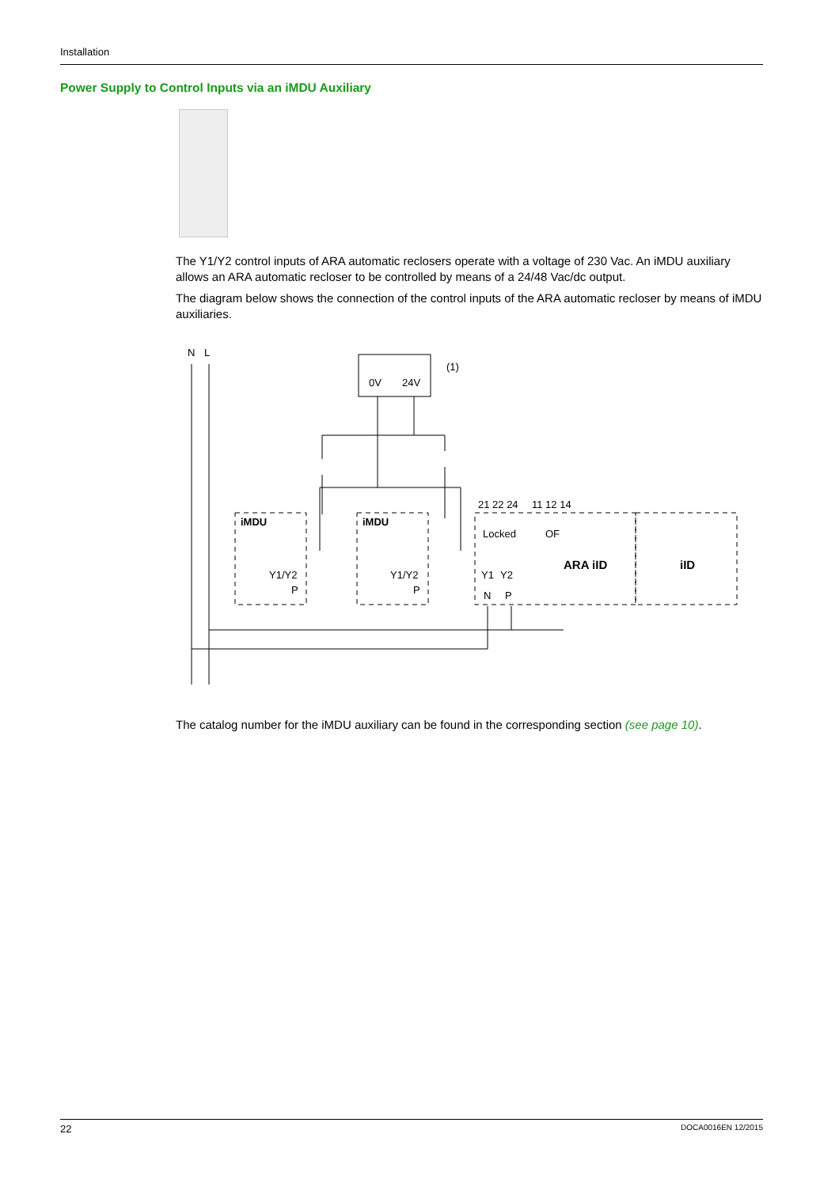Installation
Power Supply to Control Inputs via an iMDU Auxiliary
The Y1/Y2 control inputs of ARA automatic reclosers operate with a voltage of 230 Vac. An iMDU auxiliary allows an ARA automatic recloser to be controlled by means of a 24/48 Vac/dc output.
The diagram below shows the connection of the control inputs of the ARA automatic recloser by means of iMDU auxiliaries.
N
L
0V
24V
(1)
iMDU
iMDU
Y1/Y2
P
Y1/Y2
P
21 22 24
11 12 14
Locked
OF
Y1
Y2
N
P
ARA iID
iID
The catalog number for the iMDU auxiliary can be found in the corresponding section (see page 10).
22 DOCA0016EN 12/2015